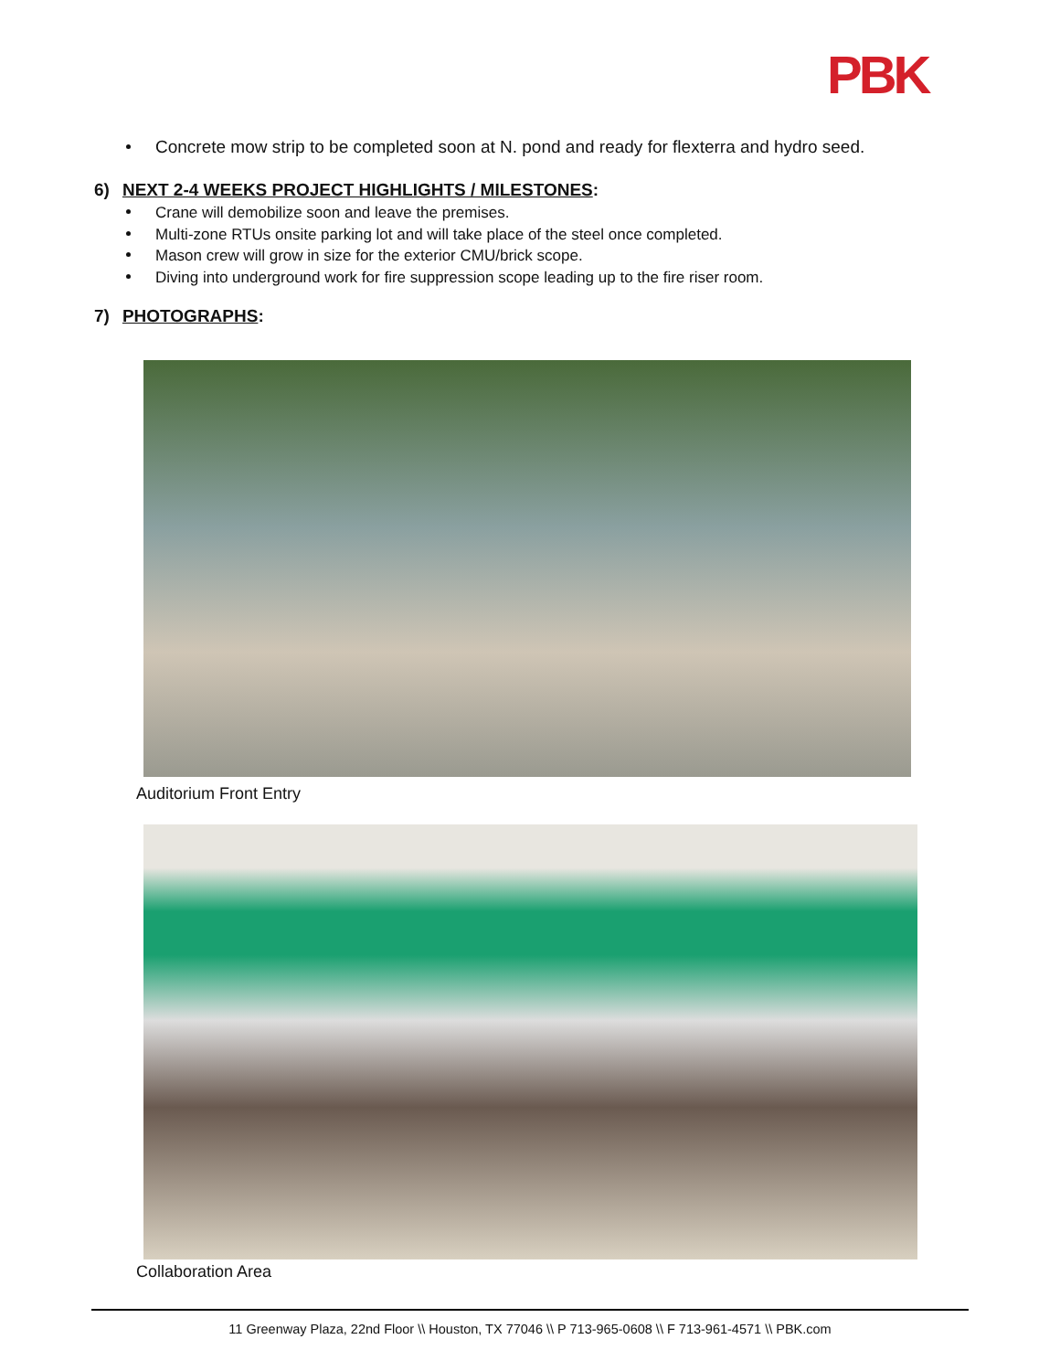PBK
Concrete mow strip to be completed soon at N. pond and ready for flexterra and hydro seed.
6) NEXT 2-4 WEEKS PROJECT HIGHLIGHTS / MILESTONES:
Crane will demobilize soon and leave the premises.
Multi-zone RTUs onsite parking lot and will take place of the steel once completed.
Mason crew will grow in size for the exterior CMU/brick scope.
Diving into underground work for fire suppression scope leading up to the fire riser room.
7) PHOTOGRAPHS:
Auditorium Front Entry
Collaboration Area
11 Greenway Plaza, 22nd Floor \\ Houston, TX 77046 \\ P 713-965-0608 \\ F 713-961-4571 \\ PBK.com